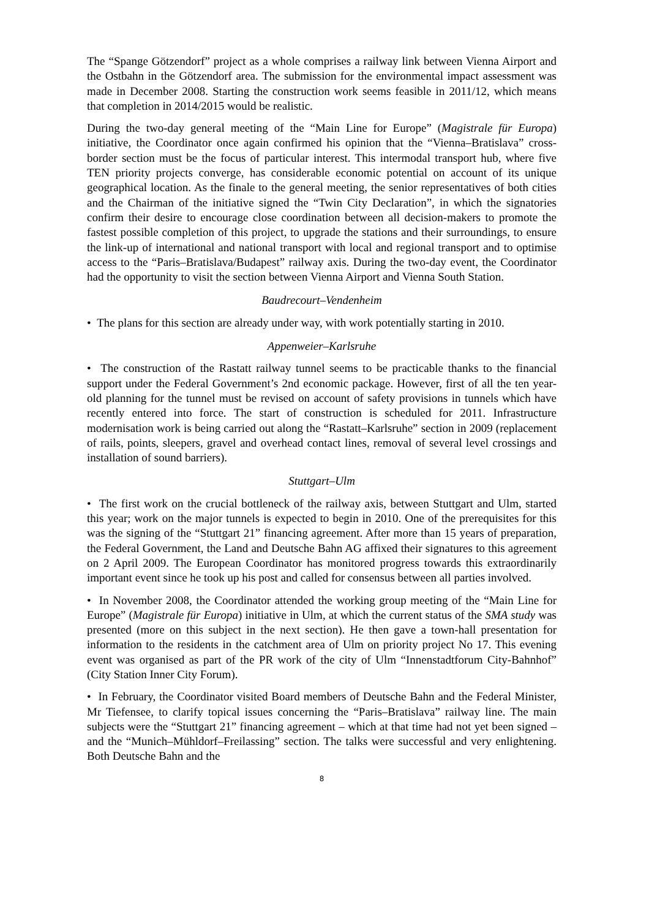The “Spange Götzendorf” project as a whole comprises a railway link between Vienna Airport and the Ostbahn in the Götzendorf area. The submission for the environmental impact assessment was made in December 2008. Starting the construction work seems feasible in 2011/12, which means that completion in 2014/2015 would be realistic.
During the two-day general meeting of the “Main Line for Europe” (Magistrale für Europa) initiative, the Coordinator once again confirmed his opinion that the “Vienna–Bratislava” cross-border section must be the focus of particular interest. This intermodal transport hub, where five TEN priority projects converge, has considerable economic potential on account of its unique geographical location. As the finale to the general meeting, the senior representatives of both cities and the Chairman of the initiative signed the “Twin City Declaration”, in which the signatories confirm their desire to encourage close coordination between all decision-makers to promote the fastest possible completion of this project, to upgrade the stations and their surroundings, to ensure the link-up of international and national transport with local and regional transport and to optimise access to the “Paris–Bratislava/Budapest” railway axis. During the two-day event, the Coordinator had the opportunity to visit the section between Vienna Airport and Vienna South Station.
Baudrecourt–Vendenheim
• The plans for this section are already under way, with work potentially starting in 2010.
Appenweier–Karlsruhe
• The construction of the Rastatt railway tunnel seems to be practicable thanks to the financial support under the Federal Government’s 2nd economic package. However, first of all the ten year-old planning for the tunnel must be revised on account of safety provisions in tunnels which have recently entered into force. The start of construction is scheduled for 2011. Infrastructure modernisation work is being carried out along the “Rastatt–Karlsruhe” section in 2009 (replacement of rails, points, sleepers, gravel and overhead contact lines, removal of several level crossings and installation of sound barriers).
Stuttgart–Ulm
• The first work on the crucial bottleneck of the railway axis, between Stuttgart and Ulm, started this year; work on the major tunnels is expected to begin in 2010. One of the prerequisites for this was the signing of the “Stuttgart 21” financing agreement. After more than 15 years of preparation, the Federal Government, the Land and Deutsche Bahn AG affixed their signatures to this agreement on 2 April 2009. The European Coordinator has monitored progress towards this extraordinarily important event since he took up his post and called for consensus between all parties involved.
• In November 2008, the Coordinator attended the working group meeting of the “Main Line for Europe” (Magistrale für Europa) initiative in Ulm, at which the current status of the SMA study was presented (more on this subject in the next section). He then gave a town-hall presentation for information to the residents in the catchment area of Ulm on priority project No 17. This evening event was organised as part of the PR work of the city of Ulm “Innenstadtforum City-Bahnhof” (City Station Inner City Forum).
• In February, the Coordinator visited Board members of Deutsche Bahn and the Federal Minister, Mr Tiefensee, to clarify topical issues concerning the “Paris–Bratislava” railway line. The main subjects were the “Stuttgart 21” financing agreement – which at that time had not yet been signed – and the “Munich–Mühldorf–Freilassing” section. The talks were successful and very enlightening. Both Deutsche Bahn and the
8